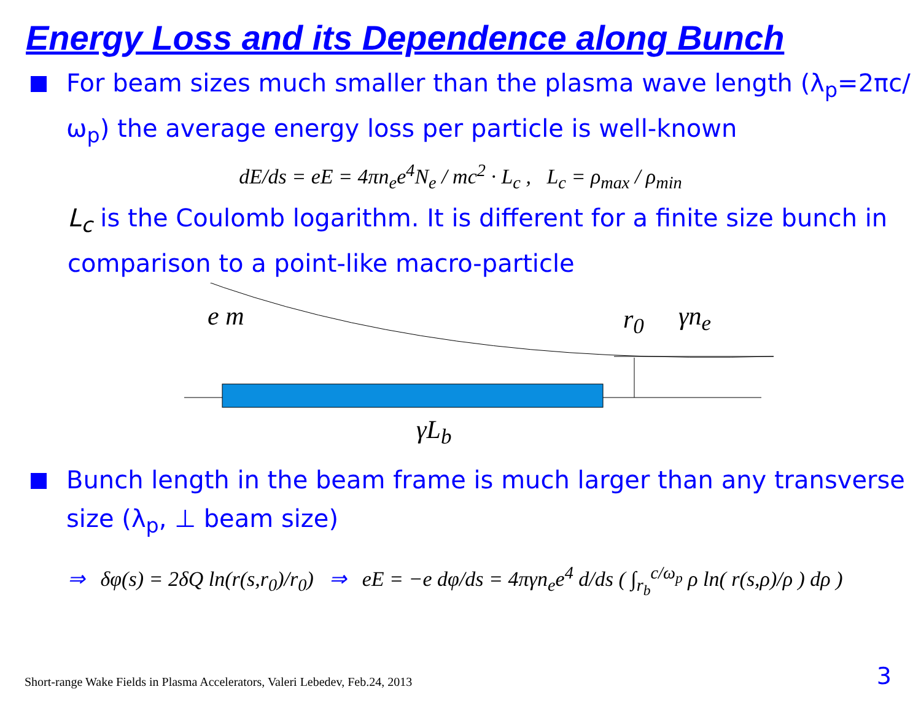Energy Loss and its Dependence along Bunch
For beam sizes much smaller than the plasma wave length (λ<sub>p</sub>=2πc/ω<sub>p</sub>) the average energy loss per particle is well-known
dE/ds = eE = 4πn<sub>e</sub>e<sup>4</sup>N<sub>e</sub> / mc<sup>2</sup> · L<sub>c</sub> , L<sub>c</sub> = ρ<sub>max</sub> / ρ<sub>min</sub>
L<sub>c</sub> is the Coulomb logarithm. It is different for a finite size bunch in comparison to a point-like macro-particle
e m r<sub>0</sub> γn<sub>e</sub>
γL<sub>b</sub>
Bunch length in the beam frame is much larger than any transverse size (λ<sub>p</sub>, ⊥ beam size)
⇒ δφ(s) = 2δQ ln(r(s,r<sub>0</sub>)/r<sub>0</sub>) ⇒ eE = −e dφ/ds = 4πγn<sub>e</sub>e<sup>4</sup> d/ds ( ∫<sub>r<sub>b</sub></sub><sup>c/ω<sub>p</sub></sup> ρ ln( r(s,ρ)/ρ ) dρ )
Short-range Wake Fields in Plasma Accelerators, Valeri Lebedev, Feb.24, 2013
3